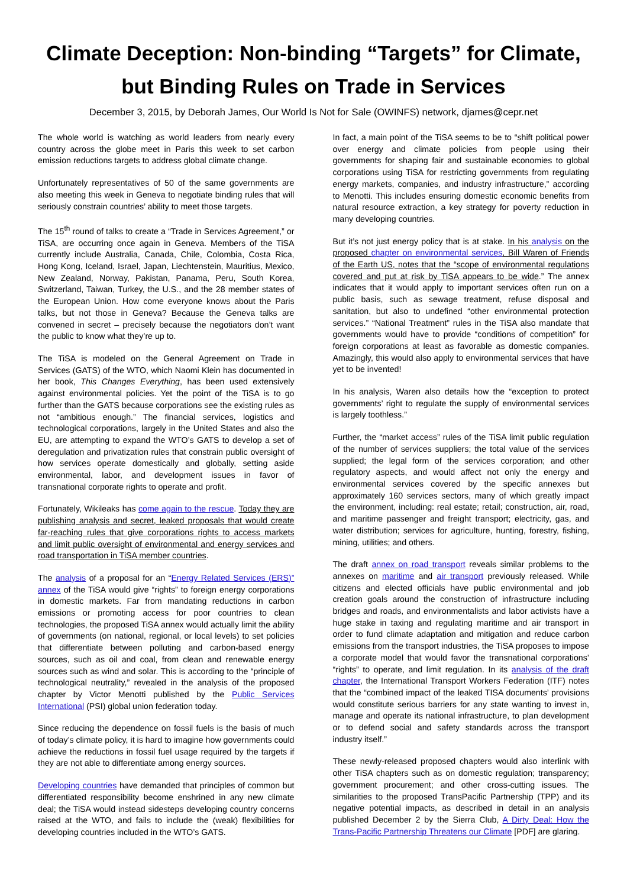Climate Deception: Non-binding “Targets” for Climate,
but Binding Rules on Trade in Services
December 3, 2015, by Deborah James, Our World Is Not for Sale (OWINFS) network, djames@cepr.net
The whole world is watching as world leaders from nearly every country across the globe meet in Paris this week to set carbon emission reductions targets to address global climate change.
Unfortunately representatives of 50 of the same governments are also meeting this week in Geneva to negotiate binding rules that will seriously constrain countries’ ability to meet those targets.
The 15<sup>th</sup> round of talks to create a “Trade in Services Agreement,” or TiSA, are occurring once again in Geneva. Members of the TiSA currently include Australia, Canada, Chile, Colombia, Costa Rica, Hong Kong, Iceland, Israel, Japan, Liechtenstein, Mauritius, Mexico, New Zealand, Norway, Pakistan, Panama, Peru, South Korea, Switzerland, Taiwan, Turkey, the U.S., and the 28 member states of the European Union. How come everyone knows about the Paris talks, but not those in Geneva? Because the Geneva talks are convened in secret – precisely because the negotiators don’t want the public to know what they’re up to.
The TiSA is modeled on the General Agreement on Trade in Services (GATS) of the WTO, which Naomi Klein has documented in her book, This Changes Everything, has been used extensively against environmental policies. Yet the point of the TiSA is to go further than the GATS because corporations see the existing rules as not “ambitious enough.” The financial services, logistics and technological corporations, largely in the United States and also the EU, are attempting to expand the WTO’s GATS to develop a set of deregulation and privatization rules that constrain public oversight of how services operate domestically and globally, setting aside environmental, labor, and development issues in favor of transnational corporate rights to operate and profit.
Fortunately, Wikileaks has come again to the rescue. Today they are publishing analysis and secret, leaked proposals that would create far-reaching rules that give corporations rights to access markets and limit public oversight of environmental and energy services and road transportation in TiSA member countries.
The analysis of a proposal for an “Energy Related Services (ERS)” annex of the TiSA would give “rights” to foreign energy corporations in domestic markets. Far from mandating reductions in carbon emissions or promoting access for poor countries to clean technologies, the proposed TiSA annex would actually limit the ability of governments (on national, regional, or local levels) to set policies that differentiate between polluting and carbon-based energy sources, such as oil and coal, from clean and renewable energy sources such as wind and solar. This is according to the “principle of technological neutrality,” revealed in the analysis of the proposed chapter by Victor Menotti published by the Public Services International (PSI) global union federation today.
Since reducing the dependence on fossil fuels is the basis of much of today’s climate policy, it is hard to imagine how governments could achieve the reductions in fossil fuel usage required by the targets if they are not able to differentiate among energy sources.
Developing countries have demanded that principles of common but differentiated responsibility become enshrined in any new climate deal; the TiSA would instead sidesteps developing country concerns raised at the WTO, and fails to include the (weak) flexibilities for developing countries included in the WTO’s GATS.
In fact, a main point of the TiSA seems to be to “shift political power over energy and climate policies from people using their governments for shaping fair and sustainable economies to global corporations using TiSA for restricting governments from regulating energy markets, companies, and industry infrastructure,” according to Menotti. This includes ensuring domestic economic benefits from natural resource extraction, a key strategy for poverty reduction in many developing countries.
But it’s not just energy policy that is at stake. In his analysis on the proposed chapter on environmental services, Bill Waren of Friends of the Earth US, notes that the “scope of environmental regulations covered and put at risk by TiSA appears to be wide.” The annex indicates that it would apply to important services often run on a public basis, such as sewage treatment, refuse disposal and sanitation, but also to undefined “other environmental protection services.” “National Treatment” rules in the TiSA also mandate that governments would have to provide “conditions of competition” for foreign corporations at least as favorable as domestic companies. Amazingly, this would also apply to environmental services that have yet to be invented!
In his analysis, Waren also details how the “exception to protect governments’ right to regulate the supply of environmental services is largely toothless.”
Further, the “market access” rules of the TiSA limit public regulation of the number of services suppliers; the total value of the services supplied; the legal form of the services corporation; and other regulatory aspects, and would affect not only the energy and environmental services covered by the specific annexes but approximately 160 services sectors, many of which greatly impact the environment, including: real estate; retail; construction, air, road, and maritime passenger and freight transport; electricity, gas, and water distribution; services for agriculture, hunting, forestry, fishing, mining, utilities; and others.
The draft annex on road transport reveals similar problems to the annexes on maritime and air transport previously released. While citizens and elected officials have public environmental and job creation goals around the construction of infrastructure including bridges and roads, and environmentalists and labor activists have a huge stake in taxing and regulating maritime and air transport in order to fund climate adaptation and mitigation and reduce carbon emissions from the transport industries, the TiSA proposes to impose a corporate model that would favor the transnational corporations’ “rights” to operate, and limit regulation. In its analysis of the draft chapter, the International Transport Workers Federation (ITF) notes that the “combined impact of the leaked TISA documents’ provisions would constitute serious barriers for any state wanting to invest in, manage and operate its national infrastructure, to plan development or to defend social and safety standards across the transport industry itself.”
These newly-released proposed chapters would also interlink with other TiSA chapters such as on domestic regulation; transparency; government procurement; and other cross-cutting issues. The similarities to the proposed TransPacific Partnership (TPP) and its negative potential impacts, as described in detail in an analysis published December 2 by the Sierra Club, A Dirty Deal: How the Trans-Pacific Partnership Threatens our Climate [PDF] are glaring.